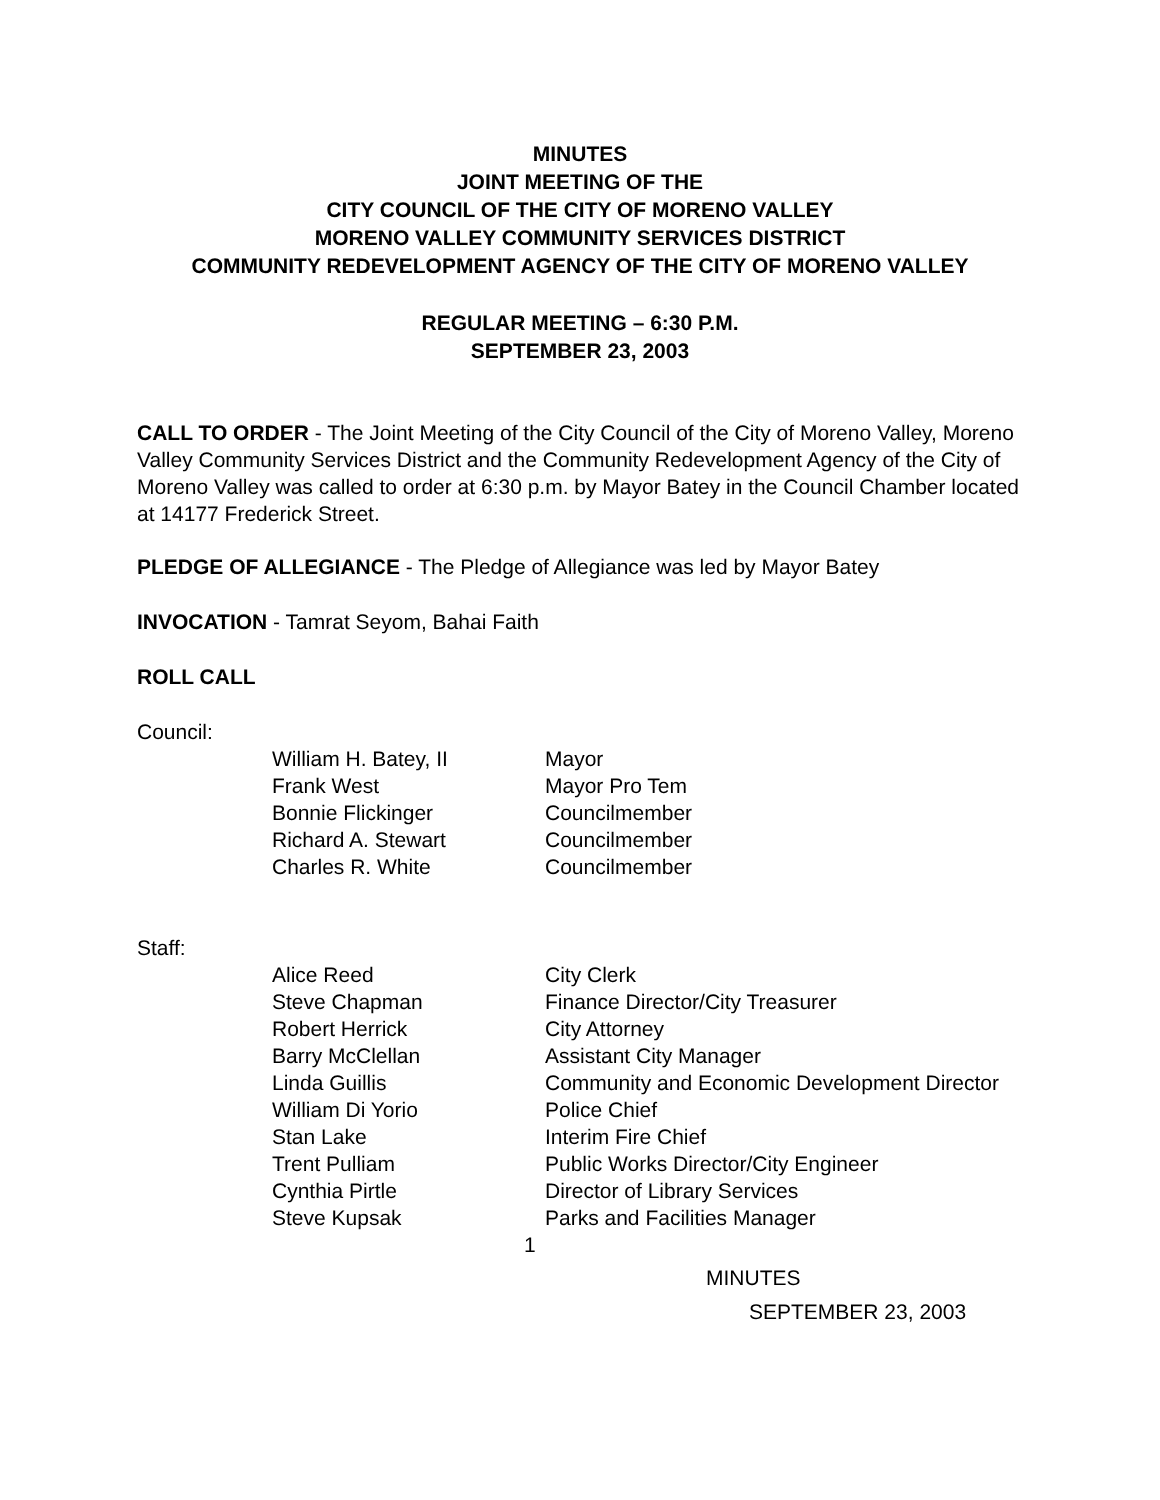MINUTES
JOINT MEETING OF THE
CITY COUNCIL OF THE CITY OF MORENO VALLEY
MORENO VALLEY COMMUNITY SERVICES DISTRICT
COMMUNITY REDEVELOPMENT AGENCY OF THE CITY OF MORENO VALLEY
REGULAR MEETING – 6:30 P.M.
SEPTEMBER 23, 2003
CALL TO ORDER - The Joint Meeting of the City Council of the City of Moreno Valley, Moreno Valley Community Services District and the Community Redevelopment Agency of the City of Moreno Valley was called to order at 6:30 p.m. by Mayor Batey in the Council Chamber located at 14177 Frederick Street.
PLEDGE OF ALLEGIANCE - The Pledge of Allegiance was led by Mayor Batey
INVOCATION - Tamrat Seyom, Bahai Faith
ROLL CALL
Council:
| William H. Batey, II | Mayor |
| Frank West | Mayor Pro Tem |
| Bonnie Flickinger | Councilmember |
| Richard A. Stewart | Councilmember |
| Charles R. White | Councilmember |
Staff:
| Alice Reed | City Clerk |
| Steve Chapman | Finance Director/City Treasurer |
| Robert Herrick | City Attorney |
| Barry McClellan | Assistant City Manager |
| Linda Guillis | Community and Economic Development Director |
| William Di Yorio | Police Chief |
| Stan Lake | Interim Fire Chief |
| Trent Pulliam | Public Works Director/City Engineer |
| Cynthia Pirtle | Director of Library Services |
| Steve Kupsak | Parks and Facilities Manager |
1
MINUTES
SEPTEMBER 23, 2003